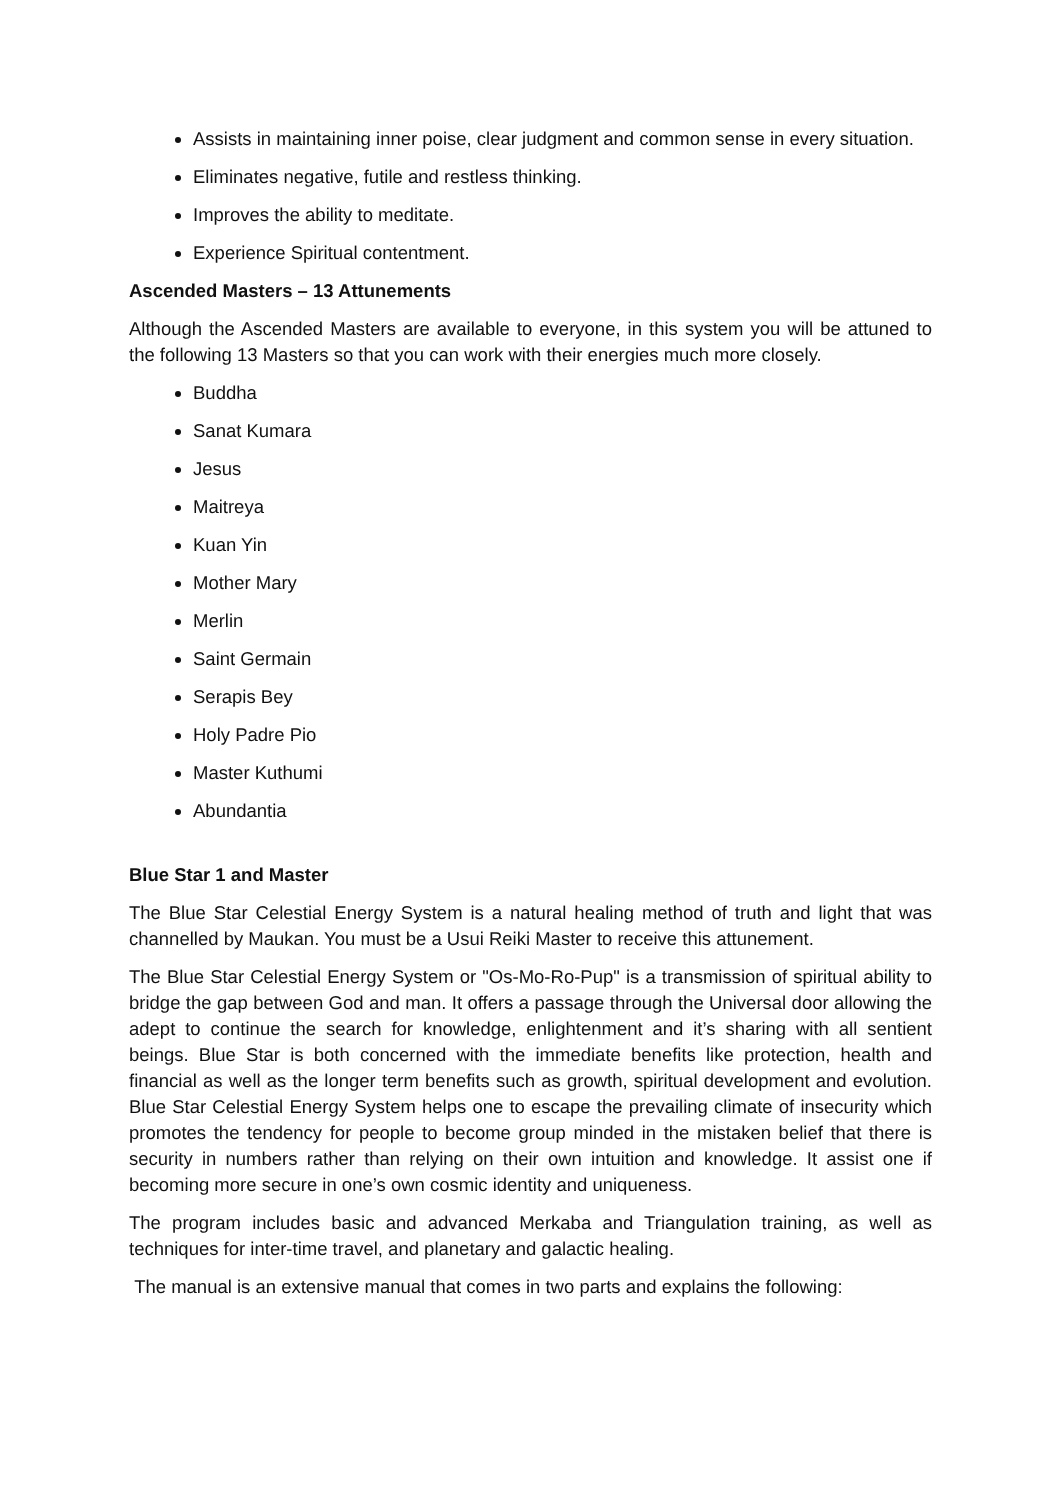Assists in maintaining inner poise, clear judgment and common sense in every situation.
Eliminates negative, futile and restless thinking.
Improves the ability to meditate.
Experience Spiritual contentment.
Ascended Masters – 13 Attunements
Although the Ascended Masters are available to everyone, in this system you will be attuned to the following 13 Masters so that you can work with their energies much more closely.
Buddha
Sanat Kumara
Jesus
Maitreya
Kuan Yin
Mother Mary
Merlin
Saint Germain
Serapis Bey
Holy Padre Pio
Master Kuthumi
Abundantia
Blue Star 1 and Master
The Blue Star Celestial Energy System is a natural healing method of truth and light that was channelled by Maukan. You must be a Usui Reiki Master to receive this attunement.
The Blue Star Celestial Energy System or "Os-Mo-Ro-Pup" is a transmission of spiritual ability to bridge the gap between God and man. It offers a passage through the Universal door allowing the adept to continue the search for knowledge, enlightenment and it’s sharing with all sentient beings. Blue Star is both concerned with the immediate benefits like protection, health and financial as well as the longer term benefits such as growth, spiritual development and evolution. Blue Star Celestial Energy System helps one to escape the prevailing climate of insecurity which promotes the tendency for people to become group minded in the mistaken belief that there is security in numbers rather than relying on their own intuition and knowledge. It assist one if becoming more secure in one’s own cosmic identity and uniqueness.
The program includes basic and advanced Merkaba and Triangulation training, as well as techniques for inter-time travel, and planetary and galactic healing.
The manual is an extensive manual that comes in two parts and explains the following: